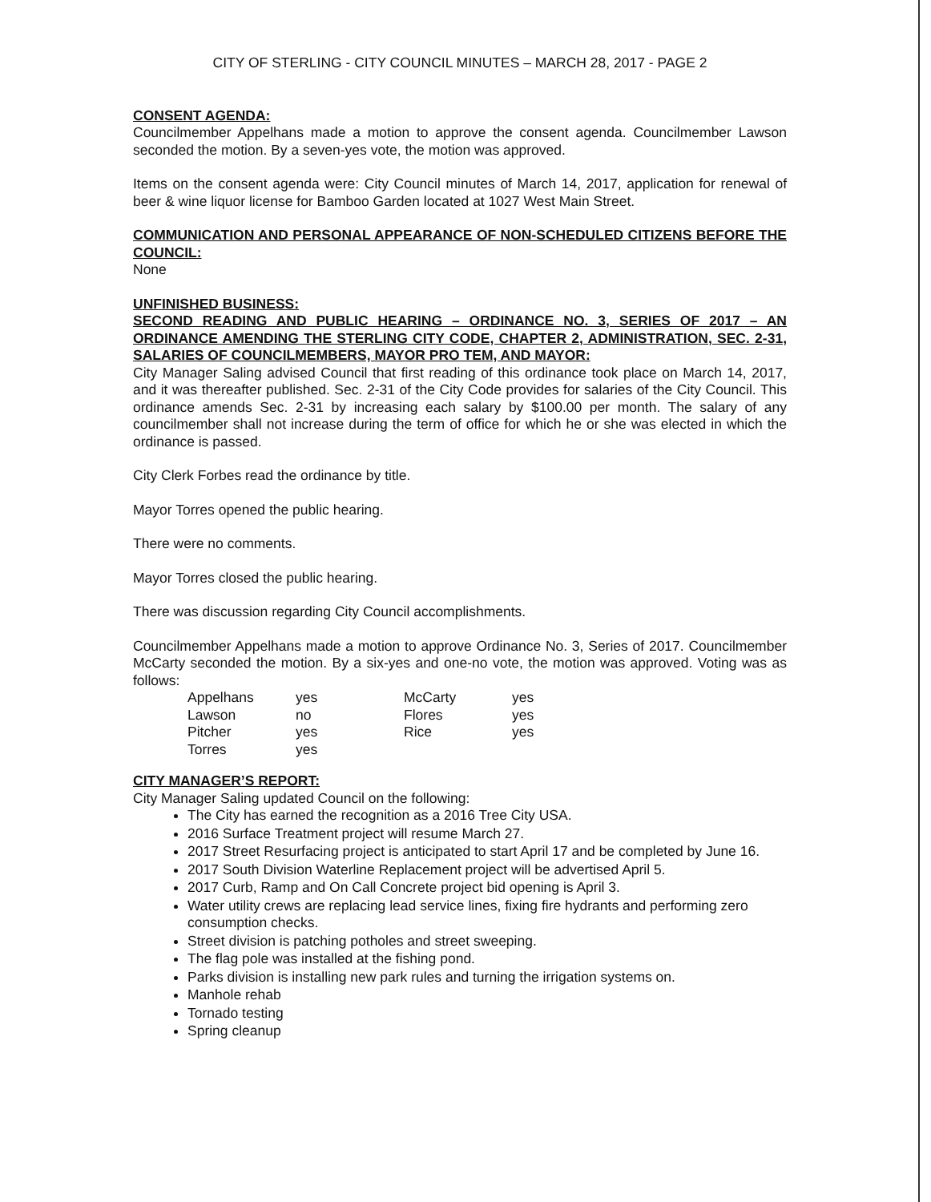CITY OF STERLING - CITY COUNCIL MINUTES – MARCH 28, 2017 - PAGE 2
CONSENT AGENDA:
Councilmember Appelhans made a motion to approve the consent agenda. Councilmember Lawson seconded the motion. By a seven-yes vote, the motion was approved.
Items on the consent agenda were: City Council minutes of March 14, 2017, application for renewal of beer & wine liquor license for Bamboo Garden located at 1027 West Main Street.
COMMUNICATION AND PERSONAL APPEARANCE OF NON-SCHEDULED CITIZENS BEFORE THE COUNCIL:
None
UNFINISHED BUSINESS:
SECOND READING AND PUBLIC HEARING – ORDINANCE NO. 3, SERIES OF 2017 – AN ORDINANCE AMENDING THE STERLING CITY CODE, CHAPTER 2, ADMINISTRATION, SEC. 2-31, SALARIES OF COUNCILMEMBERS, MAYOR PRO TEM, AND MAYOR:
City Manager Saling advised Council that first reading of this ordinance took place on March 14, 2017, and it was thereafter published. Sec. 2-31 of the City Code provides for salaries of the City Council. This ordinance amends Sec. 2-31 by increasing each salary by $100.00 per month. The salary of any councilmember shall not increase during the term of office for which he or she was elected in which the ordinance is passed.
City Clerk Forbes read the ordinance by title.
Mayor Torres opened the public hearing.
There were no comments.
Mayor Torres closed the public hearing.
There was discussion regarding City Council accomplishments.
Councilmember Appelhans made a motion to approve Ordinance No. 3, Series of 2017. Councilmember McCarty seconded the motion. By a six-yes and one-no vote, the motion was approved. Voting was as follows:
| Appelhans | yes | McCarty | yes |
| Lawson | no | Flores | yes |
| Pitcher | yes | Rice | yes |
| Torres | yes | | |
CITY MANAGER’S REPORT:
City Manager Saling updated Council on the following:
The City has earned the recognition as a 2016 Tree City USA.
2016 Surface Treatment project will resume March 27.
2017 Street Resurfacing project is anticipated to start April 17 and be completed by June 16.
2017 South Division Waterline Replacement project will be advertised April 5.
2017 Curb, Ramp and On Call Concrete project bid opening is April 3.
Water utility crews are replacing lead service lines, fixing fire hydrants and performing zero consumption checks.
Street division is patching potholes and street sweeping.
The flag pole was installed at the fishing pond.
Parks division is installing new park rules and turning the irrigation systems on.
Manhole rehab
Tornado testing
Spring cleanup